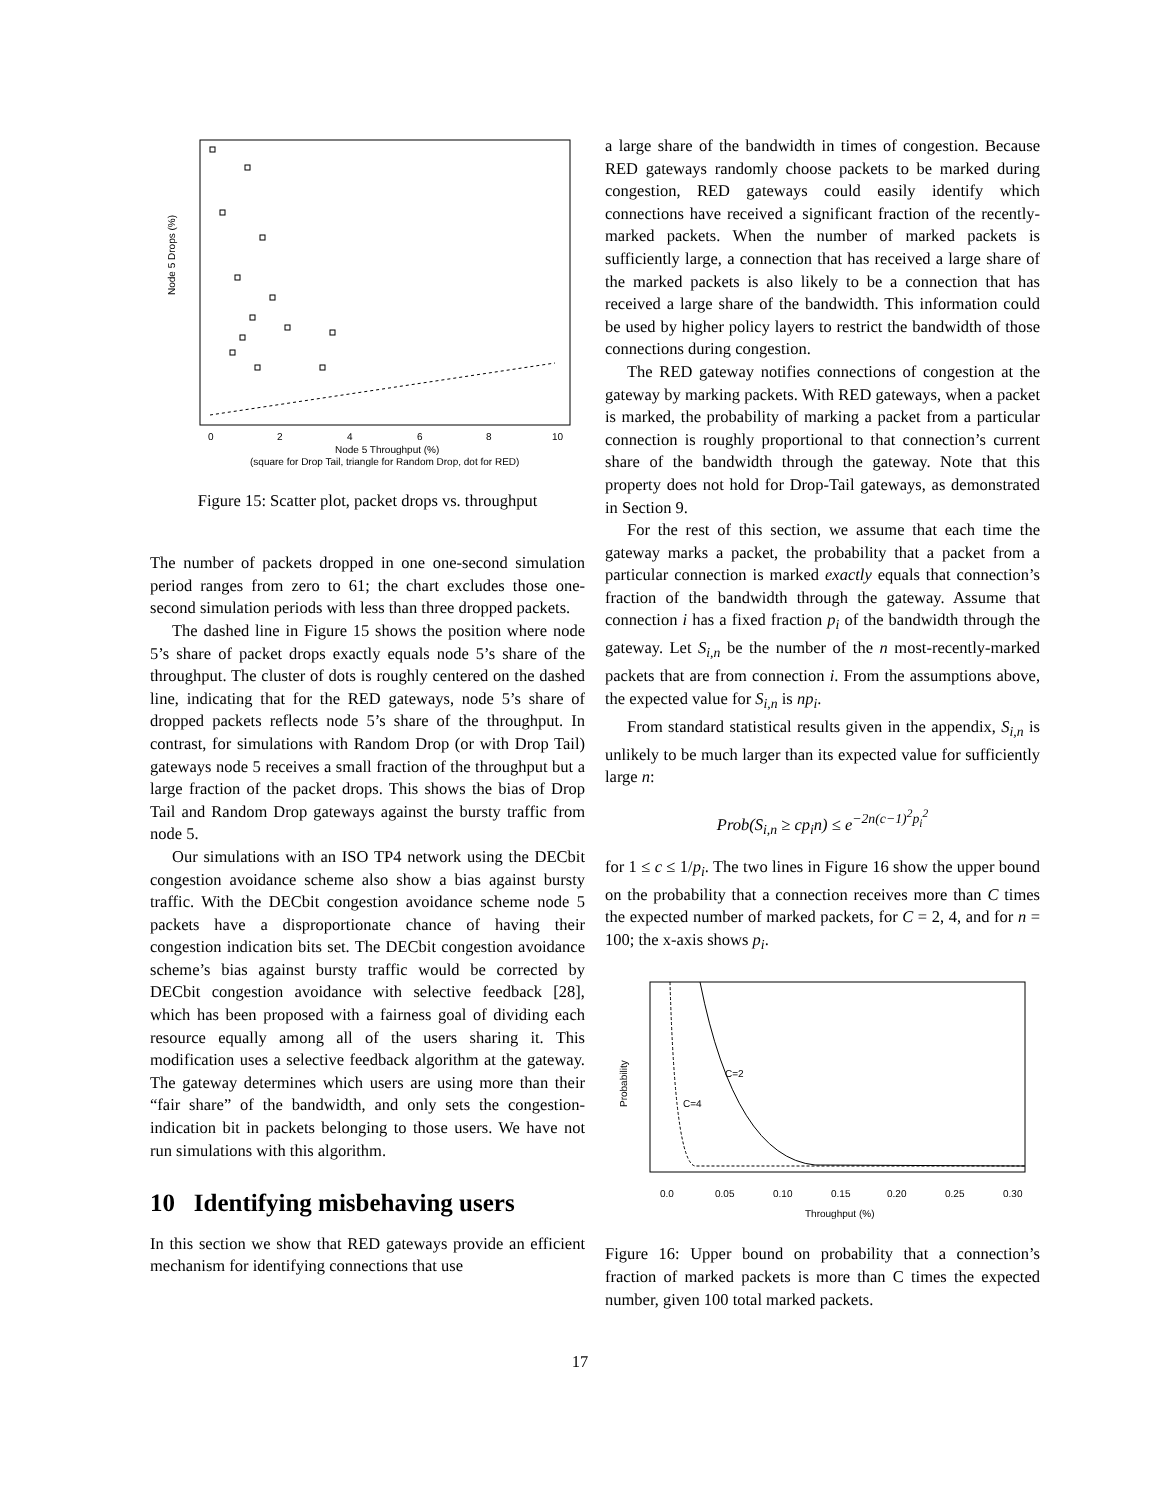0
2
4
6
8
10
Node 5 Throughput (%)
(square for Drop Tail, triangle for Random Drop, dot for RED)
Node 5 Drops (%)
Figure 15: Scatter plot, packet drops vs. throughput
The number of packets dropped in one one-second simulation period ranges from zero to 61; the chart excludes those one-second simulation periods with less than three dropped packets.
The dashed line in Figure 15 shows the position where node 5’s share of packet drops exactly equals node 5’s share of the throughput. The cluster of dots is roughly centered on the dashed line, indicating that for the RED gateways, node 5’s share of dropped packets reflects node 5’s share of the throughput. In contrast, for simulations with Random Drop (or with Drop Tail) gateways node 5 receives a small fraction of the throughput but a large fraction of the packet drops. This shows the bias of Drop Tail and Random Drop gateways against the bursty traffic from node 5.
Our simulations with an ISO TP4 network using the DECbit congestion avoidance scheme also show a bias against bursty traffic. With the DECbit congestion avoidance scheme node 5 packets have a disproportionate chance of having their congestion indication bits set. The DECbit congestion avoidance scheme’s bias against bursty traffic would be corrected by DECbit congestion avoidance with selective feedback [28], which has been proposed with a fairness goal of dividing each resource equally among all of the users sharing it. This modification uses a selective feedback algorithm at the gateway. The gateway determines which users are using more than their “fair share” of the bandwidth, and only sets the congestion-indication bit in packets belonging to those users. We have not run simulations with this algorithm.
10 Identifying misbehaving users
In this section we show that RED gateways provide an efficient mechanism for identifying connections that use
a large share of the bandwidth in times of congestion. Because RED gateways randomly choose packets to be marked during congestion, RED gateways could easily identify which connections have received a significant fraction of the recently-marked packets. When the number of marked packets is sufficiently large, a connection that has received a large share of the marked packets is also likely to be a connection that has received a large share of the bandwidth. This information could be used by higher policy layers to restrict the bandwidth of those connections during congestion.
The RED gateway notifies connections of congestion at the gateway by marking packets. With RED gateways, when a packet is marked, the probability of marking a packet from a particular connection is roughly proportional to that connection’s current share of the bandwidth through the gateway. Note that this property does not hold for Drop-Tail gateways, as demonstrated in Section 9.
For the rest of this section, we assume that each time the gateway marks a packet, the probability that a packet from a particular connection is marked exactly equals that connection’s fraction of the bandwidth through the gateway. Assume that connection i has a fixed fraction p<sub>i</sub> of the bandwidth through the gateway. Let S<sub>i,n</sub> be the number of the n most-recently-marked packets that are from connection i. From the assumptions above, the expected value for S<sub>i,n</sub> is np<sub>i</sub>.
From standard statistical results given in the appendix, S<sub>i,n</sub> is unlikely to be much larger than its expected value for sufficiently large n:
Prob(S<sub>i,n</sub> ≥ cp<sub>i</sub>n) ≤ e<sup>−2n(c−1)<sup>2</sup>p<sub>i</sub><sup>2</sup></sup>
for 1 ≤ c ≤ 1/p<sub>i</sub>. The two lines in Figure 16 show the upper bound on the probability that a connection receives more than C times the expected number of marked packets, for C = 2, 4, and for n = 100; the x-axis shows p<sub>i</sub>.
C=2
C=4
0.0
0.05
0.10
0.15
0.20
0.25
0.30
Throughput (%)
Probability
Figure 16: Upper bound on probability that a connection’s fraction of marked packets is more than C times the expected number, given 100 total marked packets.
17